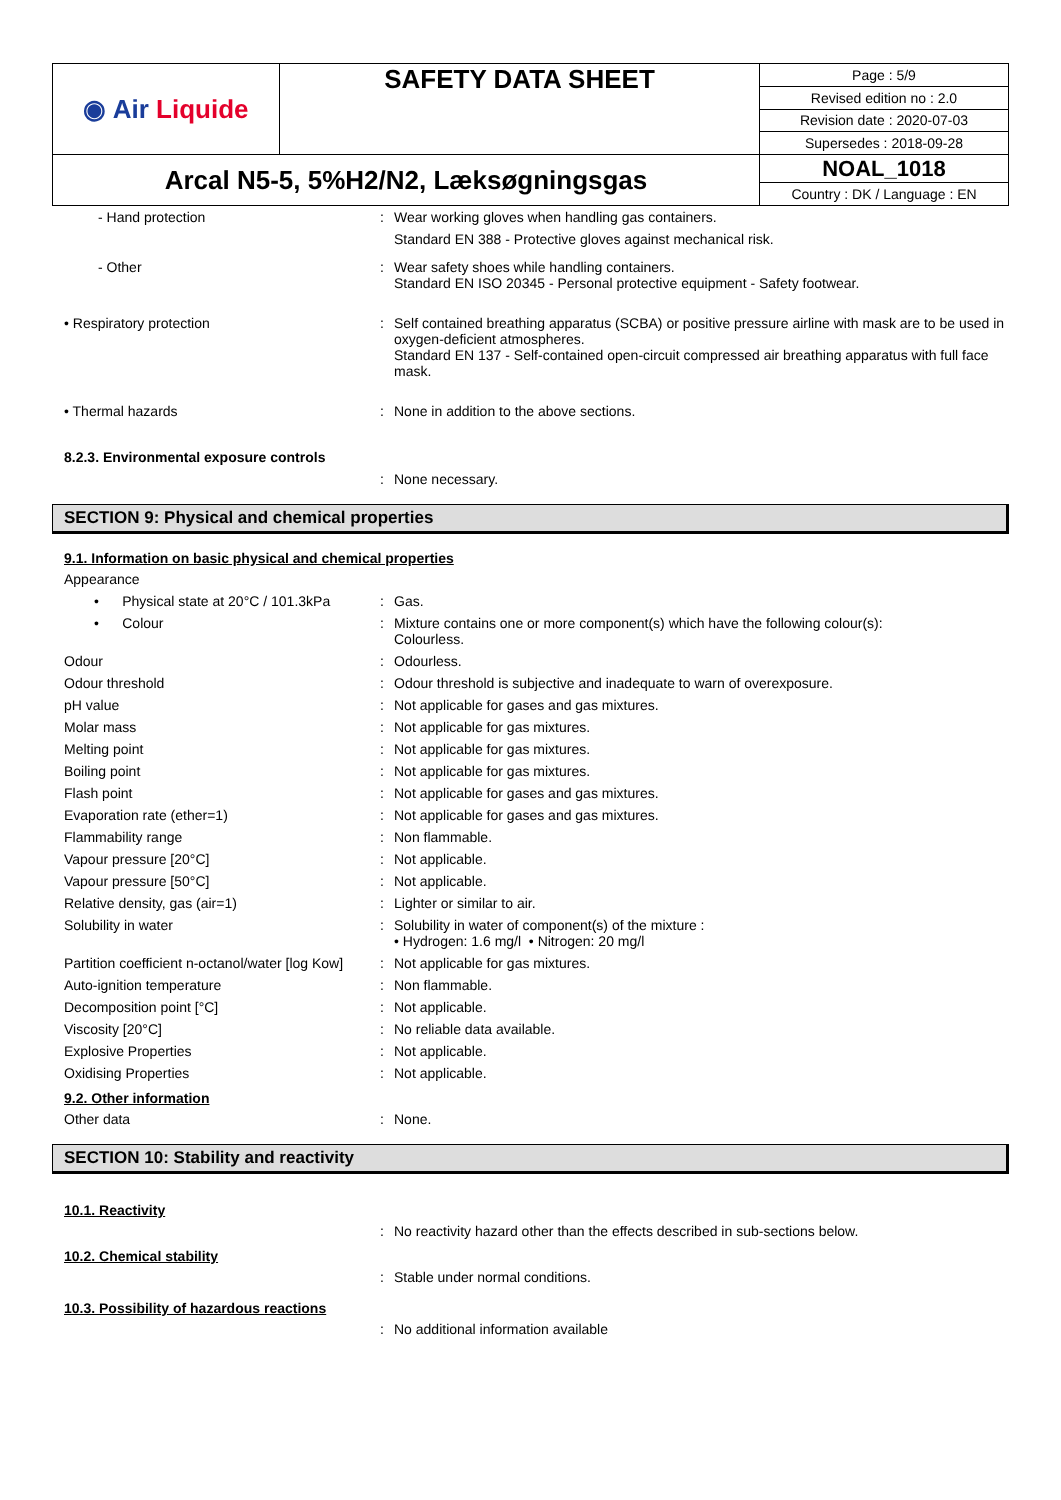| ◉ Air Liquide | SAFETY DATA SHEET | Page : 5/9 |
| | | Revised edition no : 2.0 |
| | | Revision date : 2020-07-03 |
| | | Supersedes : 2018-09-28 |
| Arcal N5-5, 5%H2/N2, Læksøgningsgas | | NOAL_1018 |
| | | Country : DK / Language : EN |
- Hand protection : Wear working gloves when handling gas containers.
Standard EN 388 - Protective gloves against mechanical risk.
- Other : Wear safety shoes while handling containers.
Standard EN ISO 20345 - Personal protective equipment - Safety footwear.
• Respiratory protection : Self contained breathing apparatus (SCBA) or positive pressure airline with mask are to be used in oxygen-deficient atmospheres.
Standard EN 137 - Self-contained open-circuit compressed air breathing apparatus with full face mask.
• Thermal hazards : None in addition to the above sections.
8.2.3. Environmental exposure controls
: None necessary.
SECTION 9: Physical and chemical properties
9.1. Information on basic physical and chemical properties
Appearance
• Physical state at 20°C / 101.3kPa
: Gas.
• Colour : Mixture contains one or more component(s) which have the following colour(s):
Colourless.
Odour : Odourless.
Odour threshold : Odour threshold is subjective and inadequate to warn of overexposure.
pH value : Not applicable for gases and gas mixtures.
Molar mass : Not applicable for gas mixtures.
Melting point : Not applicable for gas mixtures.
Boiling point : Not applicable for gas mixtures.
Flash point : Not applicable for gases and gas mixtures.
Evaporation rate (ether=1) : Not applicable for gases and gas mixtures.
Flammability range : Non flammable.
Vapour pressure [20°C] : Not applicable.
Vapour pressure [50°C] : Not applicable.
Relative density, gas (air=1) : Lighter or similar to air.
Solubility in water : Solubility in water of component(s) of the mixture :
• Hydrogen: 1.6 mg/l • Nitrogen: 20 mg/l
Partition coefficient n-octanol/water [log Kow]
: Not applicable for gas mixtures.
Auto-ignition temperature : Non flammable.
Decomposition point [°C] : Not applicable.
Viscosity [20°C] : No reliable data available.
Explosive Properties : Not applicable.
Oxidising Properties : Not applicable.
9.2. Other information
Other data : None.
SECTION 10: Stability and reactivity
10.1. Reactivity
: No reactivity hazard other than the effects described in sub-sections below.
10.2. Chemical stability
: Stable under normal conditions.
10.3. Possibility of hazardous reactions
: No additional information available